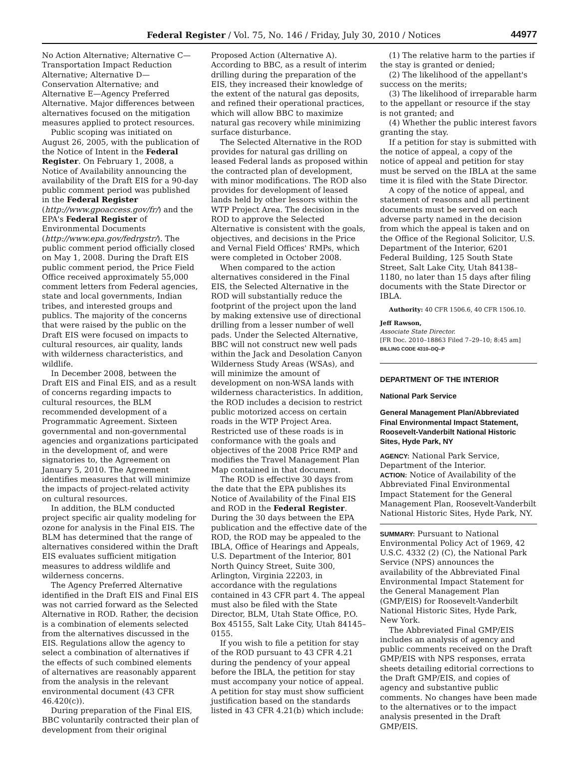Federal Register / Vol. 75, No. 146 / Friday, July 30, 2010 / Notices 44977
No Action Alternative; Alternative C—Transportation Impact Reduction Alternative; Alternative D—Conservation Alternative; and Alternative E—Agency Preferred Alternative. Major differences between alternatives focused on the mitigation measures applied to protect resources.
Public scoping was initiated on August 26, 2005, with the publication of the Notice of Intent in the Federal Register. On February 1, 2008, a Notice of Availability announcing the availability of the Draft EIS for a 90-day public comment period was published in the Federal Register (http://www.gpoaccess.gov/fr/) and the EPA's Federal Register of Environmental Documents (http://www.epa.gov/fedrgstr/). The public comment period officially closed on May 1, 2008. During the Draft EIS public comment period, the Price Field Office received approximately 55,000 comment letters from Federal agencies, state and local governments, Indian tribes, and interested groups and publics. The majority of the concerns that were raised by the public on the Draft EIS were focused on impacts to cultural resources, air quality, lands with wilderness characteristics, and wildlife.
In December 2008, between the Draft EIS and Final EIS, and as a result of concerns regarding impacts to cultural resources, the BLM recommended development of a Programmatic Agreement. Sixteen governmental and non-governmental agencies and organizations participated in the development of, and were signatories to, the Agreement on January 5, 2010. The Agreement identifies measures that will minimize the impacts of project-related activity on cultural resources.
In addition, the BLM conducted project specific air quality modeling for ozone for analysis in the Final EIS. The BLM has determined that the range of alternatives considered within the Draft EIS evaluates sufficient mitigation measures to address wildlife and wilderness concerns.
The Agency Preferred Alternative identified in the Draft EIS and Final EIS was not carried forward as the Selected Alternative in ROD. Rather, the decision is a combination of elements selected from the alternatives discussed in the EIS. Regulations allow the agency to select a combination of alternatives if the effects of such combined elements of alternatives are reasonably apparent from the analysis in the relevant environmental document (43 CFR 46.420(c)).
During preparation of the Final EIS, BBC voluntarily contracted their plan of development from their original
Proposed Action (Alternative A). According to BBC, as a result of interim drilling during the preparation of the EIS, they increased their knowledge of the extent of the natural gas deposits, and refined their operational practices, which will allow BBC to maximize natural gas recovery while minimizing surface disturbance.
The Selected Alternative in the ROD provides for natural gas drilling on leased Federal lands as proposed within the contracted plan of development, with minor modifications. The ROD also provides for development of leased lands held by other lessors within the WTP Project Area. The decision in the ROD to approve the Selected Alternative is consistent with the goals, objectives, and decisions in the Price and Vernal Field Offices' RMPs, which were completed in October 2008.
When compared to the action alternatives considered in the Final EIS, the Selected Alternative in the ROD will substantially reduce the footprint of the project upon the land by making extensive use of directional drilling from a lesser number of well pads. Under the Selected Alternative, BBC will not construct new well pads within the Jack and Desolation Canyon Wilderness Study Areas (WSAs), and will minimize the amount of development on non-WSA lands with wilderness characteristics. In addition, the ROD includes a decision to restrict public motorized access on certain roads in the WTP Project Area. Restricted use of these roads is in conformance with the goals and objectives of the 2008 Price RMP and modifies the Travel Management Plan Map contained in that document.
The ROD is effective 30 days from the date that the EPA publishes its Notice of Availability of the Final EIS and ROD in the Federal Register. During the 30 days between the EPA publication and the effective date of the ROD, the ROD may be appealed to the IBLA, Office of Hearings and Appeals, U.S. Department of the Interior, 801 North Quincy Street, Suite 300, Arlington, Virginia 22203, in accordance with the regulations contained in 43 CFR part 4. The appeal must also be filed with the State Director, BLM, Utah State Office, P.O. Box 45155, Salt Lake City, Utah 84145–0155.
If you wish to file a petition for stay of the ROD pursuant to 43 CFR 4.21 during the pendency of your appeal before the IBLA, the petition for stay must accompany your notice of appeal. A petition for stay must show sufficient justification based on the standards listed in 43 CFR 4.21(b) which include:
(1) The relative harm to the parties if the stay is granted or denied;
(2) The likelihood of the appellant's success on the merits;
(3) The likelihood of irreparable harm to the appellant or resource if the stay is not granted; and
(4) Whether the public interest favors granting the stay.
If a petition for stay is submitted with the notice of appeal, a copy of the notice of appeal and petition for stay must be served on the IBLA at the same time it is filed with the State Director.
A copy of the notice of appeal, and statement of reasons and all pertinent documents must be served on each adverse party named in the decision from which the appeal is taken and on the Office of the Regional Solicitor, U.S. Department of the Interior, 6201 Federal Building, 125 South State Street, Salt Lake City, Utah 84138–1180, no later than 15 days after filing documents with the State Director or IBLA.
Authority: 40 CFR 1506.6, 40 CFR 1506.10.
Jeff Rawson,
Associate State Director.
[FR Doc. 2010–18863 Filed 7–29–10; 8:45 am]
BILLING CODE 4310–DQ–P
DEPARTMENT OF THE INTERIOR
National Park Service
General Management Plan/Abbreviated Final Environmental Impact Statement, Roosevelt-Vanderbilt National Historic Sites, Hyde Park, NY
AGENCY: National Park Service, Department of the Interior.
ACTION: Notice of Availability of the Abbreviated Final Environmental Impact Statement for the General Management Plan, Roosevelt-Vanderbilt National Historic Sites, Hyde Park, NY.
SUMMARY: Pursuant to National Environmental Policy Act of 1969, 42 U.S.C. 4332 (2) (C), the National Park Service (NPS) announces the availability of the Abbreviated Final Environmental Impact Statement for the General Management Plan (GMP/EIS) for Roosevelt-Vanderbilt National Historic Sites, Hyde Park, New York.
The Abbreviated Final GMP/EIS includes an analysis of agency and public comments received on the Draft GMP/EIS with NPS responses, errata sheets detailing editorial corrections to the Draft GMP/EIS, and copies of agency and substantive public comments. No changes have been made to the alternatives or to the impact analysis presented in the Draft GMP/EIS.